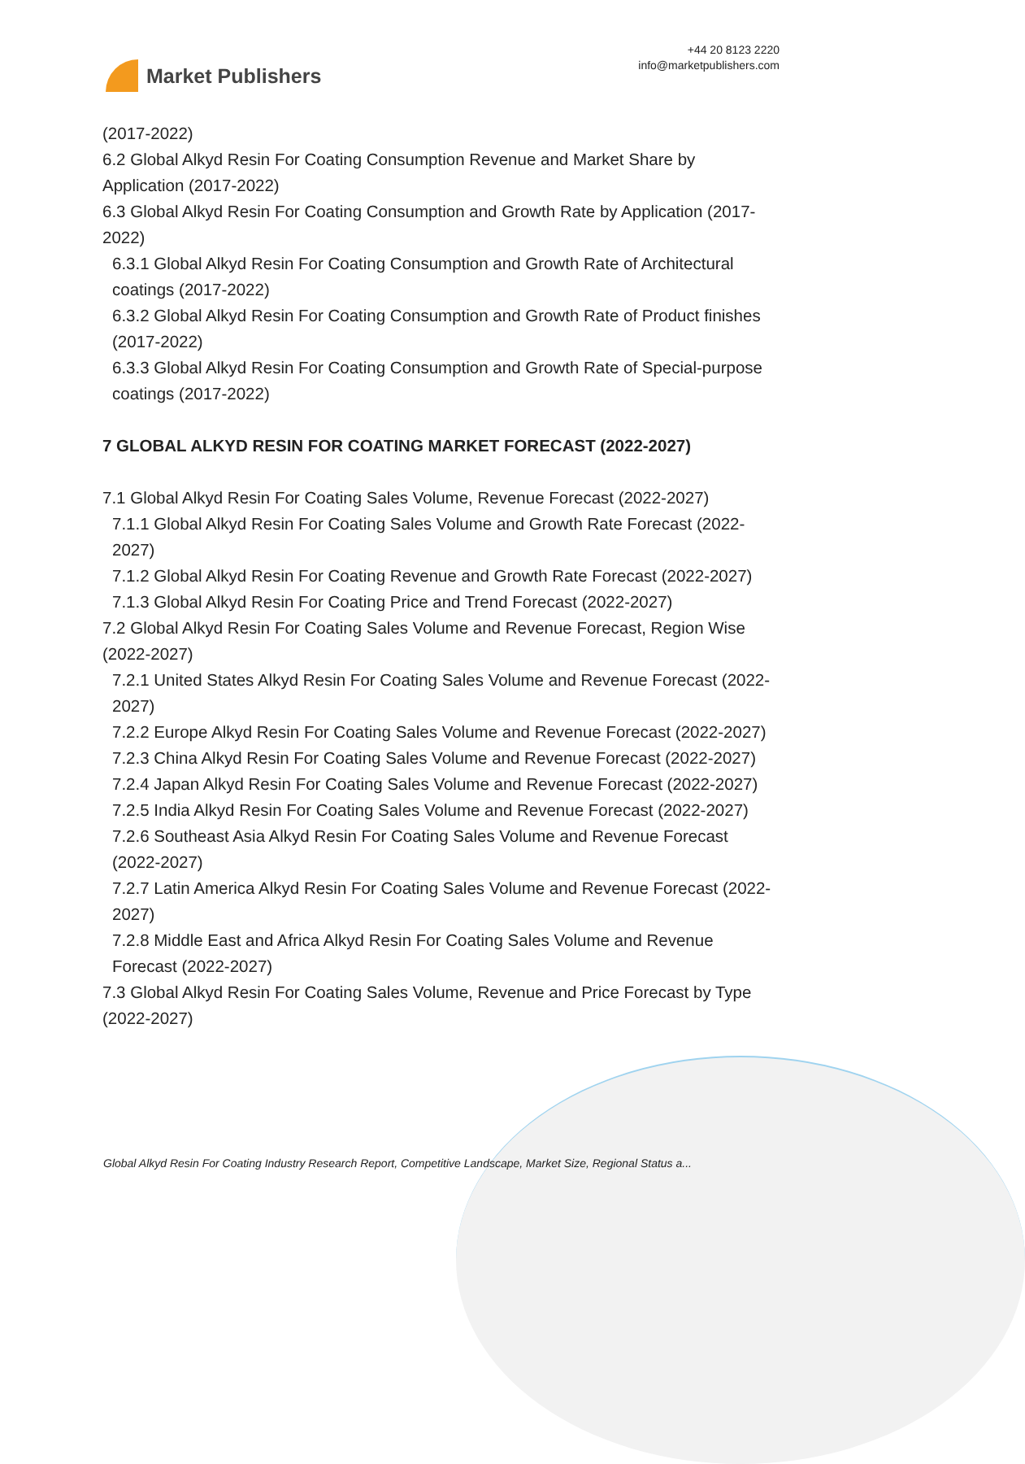Market Publishers
+44 20 8123 2220
info@marketpublishers.com
(2017-2022)
6.2 Global Alkyd Resin For Coating Consumption Revenue and Market Share by Application (2017-2022)
6.3 Global Alkyd Resin For Coating Consumption and Growth Rate by Application (2017-2022)
6.3.1 Global Alkyd Resin For Coating Consumption and Growth Rate of Architectural coatings (2017-2022)
6.3.2 Global Alkyd Resin For Coating Consumption and Growth Rate of Product finishes (2017-2022)
6.3.3 Global Alkyd Resin For Coating Consumption and Growth Rate of Special-purpose coatings (2017-2022)
7 GLOBAL ALKYD RESIN FOR COATING MARKET FORECAST (2022-2027)
7.1 Global Alkyd Resin For Coating Sales Volume, Revenue Forecast (2022-2027)
7.1.1 Global Alkyd Resin For Coating Sales Volume and Growth Rate Forecast (2022-2027)
7.1.2 Global Alkyd Resin For Coating Revenue and Growth Rate Forecast (2022-2027)
7.1.3 Global Alkyd Resin For Coating Price and Trend Forecast (2022-2027)
7.2 Global Alkyd Resin For Coating Sales Volume and Revenue Forecast, Region Wise (2022-2027)
7.2.1 United States Alkyd Resin For Coating Sales Volume and Revenue Forecast (2022-2027)
7.2.2 Europe Alkyd Resin For Coating Sales Volume and Revenue Forecast (2022-2027)
7.2.3 China Alkyd Resin For Coating Sales Volume and Revenue Forecast (2022-2027)
7.2.4 Japan Alkyd Resin For Coating Sales Volume and Revenue Forecast (2022-2027)
7.2.5 India Alkyd Resin For Coating Sales Volume and Revenue Forecast (2022-2027)
7.2.6 Southeast Asia Alkyd Resin For Coating Sales Volume and Revenue Forecast (2022-2027)
7.2.7 Latin America Alkyd Resin For Coating Sales Volume and Revenue Forecast (2022-2027)
7.2.8 Middle East and Africa Alkyd Resin For Coating Sales Volume and Revenue Forecast (2022-2027)
7.3 Global Alkyd Resin For Coating Sales Volume, Revenue and Price Forecast by Type (2022-2027)
Global Alkyd Resin For Coating Industry Research Report, Competitive Landscape, Market Size, Regional Status a...